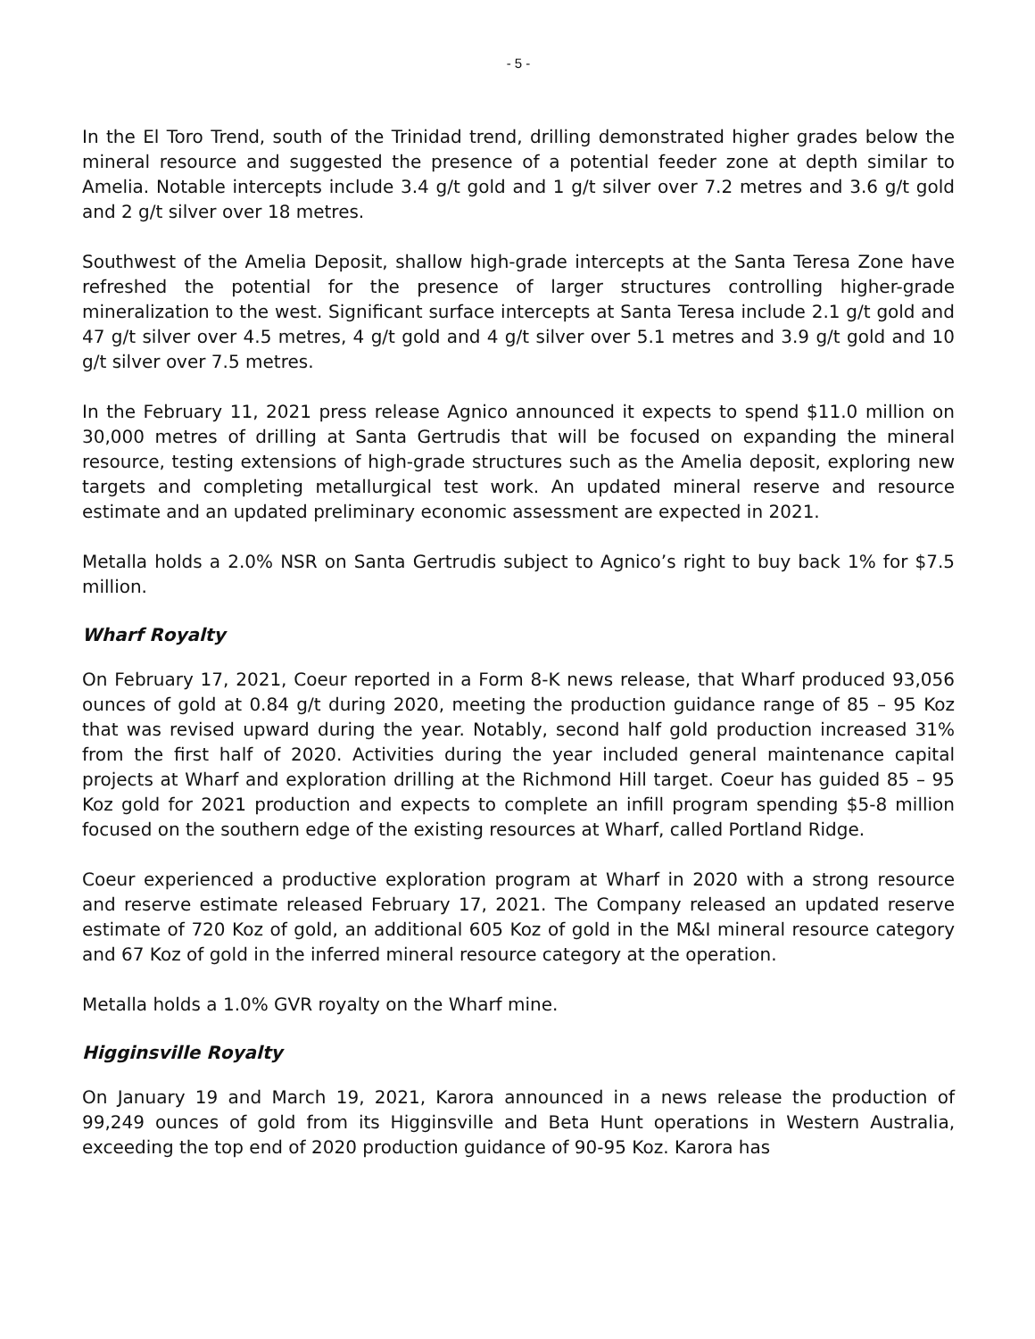- 5 -
In the El Toro Trend, south of the Trinidad trend, drilling demonstrated higher grades below the mineral resource and suggested the presence of a potential feeder zone at depth similar to Amelia. Notable intercepts include 3.4 g/t gold and 1 g/t silver over 7.2 metres and 3.6 g/t gold and 2 g/t silver over 18 metres.
Southwest of the Amelia Deposit, shallow high-grade intercepts at the Santa Teresa Zone have refreshed the potential for the presence of larger structures controlling higher-grade mineralization to the west. Significant surface intercepts at Santa Teresa include 2.1 g/t gold and 47 g/t silver over 4.5 metres, 4 g/t gold and 4 g/t silver over 5.1 metres and 3.9 g/t gold and 10 g/t silver over 7.5 metres.
In the February 11, 2021 press release Agnico announced it expects to spend $11.0 million on 30,000 metres of drilling at Santa Gertrudis that will be focused on expanding the mineral resource, testing extensions of high-grade structures such as the Amelia deposit, exploring new targets and completing metallurgical test work. An updated mineral reserve and resource estimate and an updated preliminary economic assessment are expected in 2021.
Metalla holds a 2.0% NSR on Santa Gertrudis subject to Agnico’s right to buy back 1% for $7.5 million.
Wharf Royalty
On February 17, 2021, Coeur reported in a Form 8-K news release, that Wharf produced 93,056 ounces of gold at 0.84 g/t during 2020, meeting the production guidance range of 85 – 95 Koz that was revised upward during the year. Notably, second half gold production increased 31% from the first half of 2020. Activities during the year included general maintenance capital projects at Wharf and exploration drilling at the Richmond Hill target. Coeur has guided 85 – 95 Koz gold for 2021 production and expects to complete an infill program spending $5-8 million focused on the southern edge of the existing resources at Wharf, called Portland Ridge.
Coeur experienced a productive exploration program at Wharf in 2020 with a strong resource and reserve estimate released February 17, 2021. The Company released an updated reserve estimate of 720 Koz of gold, an additional 605 Koz of gold in the M&I mineral resource category and 67 Koz of gold in the inferred mineral resource category at the operation.
Metalla holds a 1.0% GVR royalty on the Wharf mine.
Higginsville Royalty
On January 19 and March 19, 2021, Karora announced in a news release the production of 99,249 ounces of gold from its Higginsville and Beta Hunt operations in Western Australia, exceeding the top end of 2020 production guidance of 90-95 Koz. Karora has